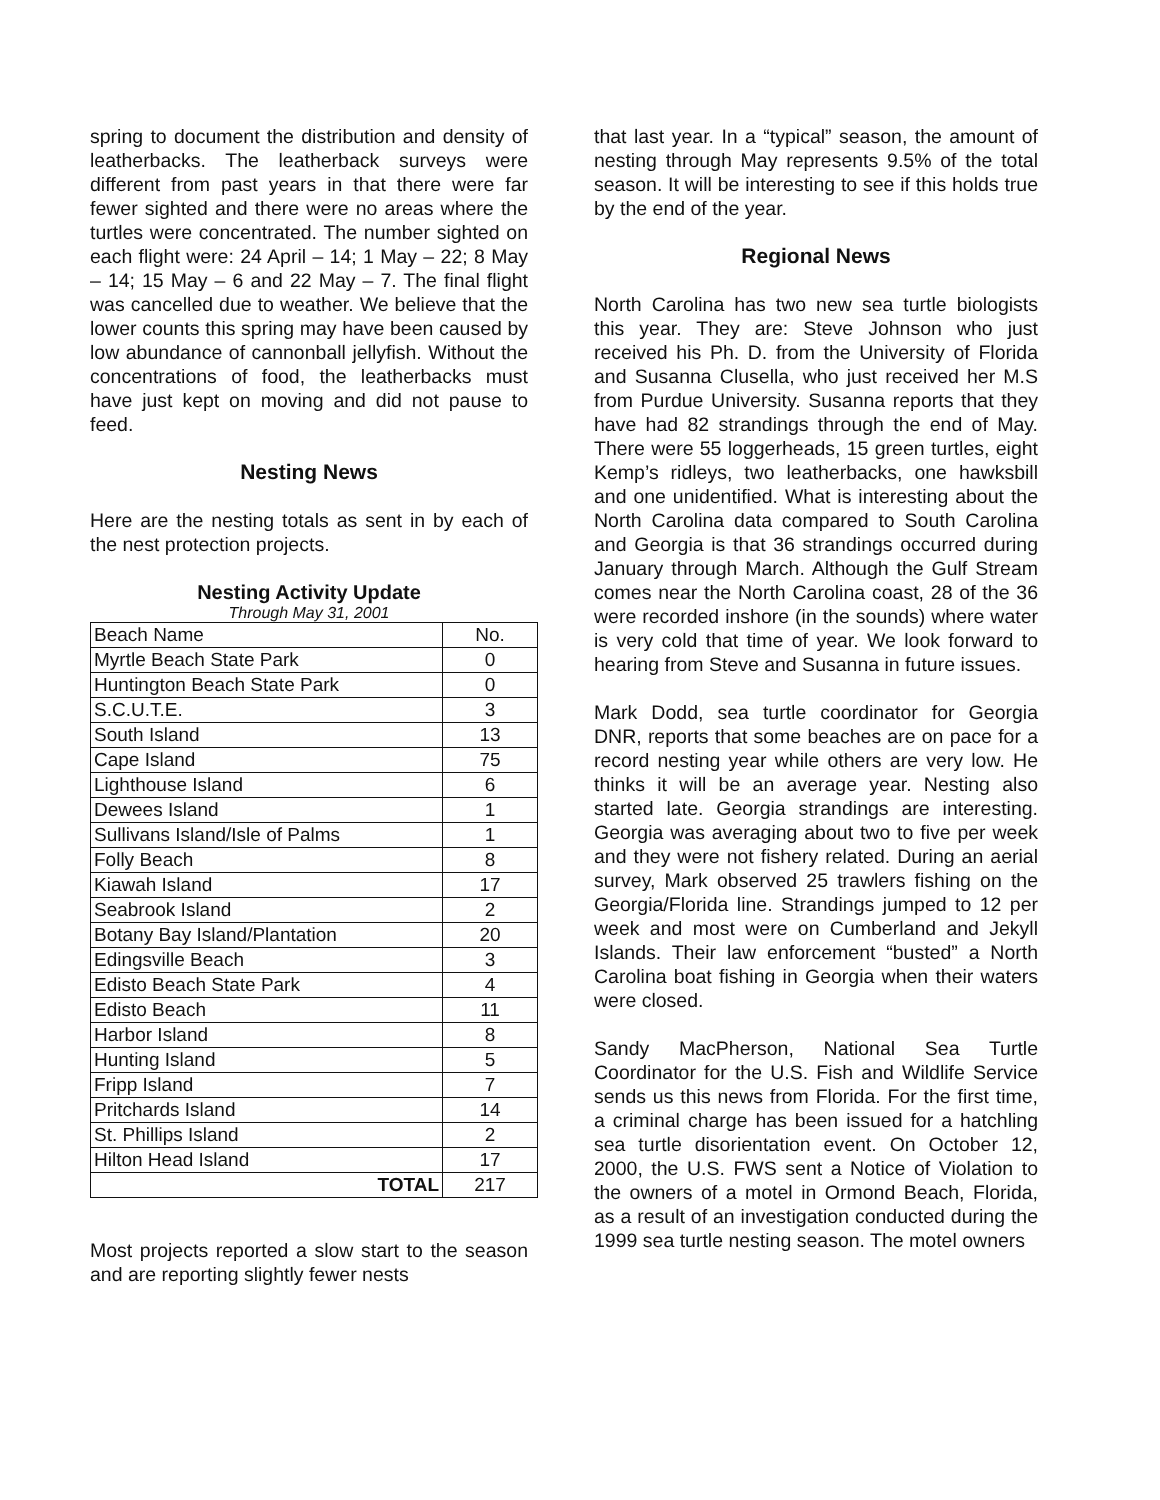spring to document the distribution and density of leatherbacks. The leatherback surveys were different from past years in that there were far fewer sighted and there were no areas where the turtles were concentrated. The number sighted on each flight were: 24 April – 14; 1 May – 22; 8 May – 14; 15 May – 6 and 22 May – 7. The final flight was cancelled due to weather. We believe that the lower counts this spring may have been caused by low abundance of cannonball jellyfish. Without the concentrations of food, the leatherbacks must have just kept on moving and did not pause to feed.
Nesting News
Here are the nesting totals as sent in by each of the nest protection projects.
Nesting Activity Update
Through May 31, 2001
| Beach Name | No. |
| --- | --- |
| Myrtle Beach State Park | 0 |
| Huntington Beach State Park | 0 |
| S.C.U.T.E. | 3 |
| South Island | 13 |
| Cape Island | 75 |
| Lighthouse Island | 6 |
| Dewees Island | 1 |
| Sullivans Island/Isle of Palms | 1 |
| Folly Beach | 8 |
| Kiawah Island | 17 |
| Seabrook Island | 2 |
| Botany Bay Island/Plantation | 20 |
| Edingsville Beach | 3 |
| Edisto Beach State Park | 4 |
| Edisto Beach | 11 |
| Harbor Island | 8 |
| Hunting Island | 5 |
| Fripp Island | 7 |
| Pritchards Island | 14 |
| St. Phillips Island | 2 |
| Hilton Head Island | 17 |
| TOTAL | 217 |
Most projects reported a slow start to the season and are reporting slightly fewer nests
that last year. In a “typical” season, the amount of nesting through May represents 9.5% of the total season. It will be interesting to see if this holds true by the end of the year.
Regional News
North Carolina has two new sea turtle biologists this year. They are: Steve Johnson who just received his Ph. D. from the University of Florida and Susanna Clusella, who just received her M.S from Purdue University. Susanna reports that they have had 82 strandings through the end of May. There were 55 loggerheads, 15 green turtles, eight Kemp’s ridleys, two leatherbacks, one hawksbill and one unidentified. What is interesting about the North Carolina data compared to South Carolina and Georgia is that 36 strandings occurred during January through March. Although the Gulf Stream comes near the North Carolina coast, 28 of the 36 were recorded inshore (in the sounds) where water is very cold that time of year. We look forward to hearing from Steve and Susanna in future issues.
Mark Dodd, sea turtle coordinator for Georgia DNR, reports that some beaches are on pace for a record nesting year while others are very low. He thinks it will be an average year. Nesting also started late. Georgia strandings are interesting. Georgia was averaging about two to five per week and they were not fishery related. During an aerial survey, Mark observed 25 trawlers fishing on the Georgia/Florida line. Strandings jumped to 12 per week and most were on Cumberland and Jekyll Islands. Their law enforcement “busted” a North Carolina boat fishing in Georgia when their waters were closed.
Sandy MacPherson, National Sea Turtle Coordinator for the U.S. Fish and Wildlife Service sends us this news from Florida. For the first time, a criminal charge has been issued for a hatchling sea turtle disorientation event. On October 12, 2000, the U.S. FWS sent a Notice of Violation to the owners of a motel in Ormond Beach, Florida, as a result of an investigation conducted during the 1999 sea turtle nesting season. The motel owners